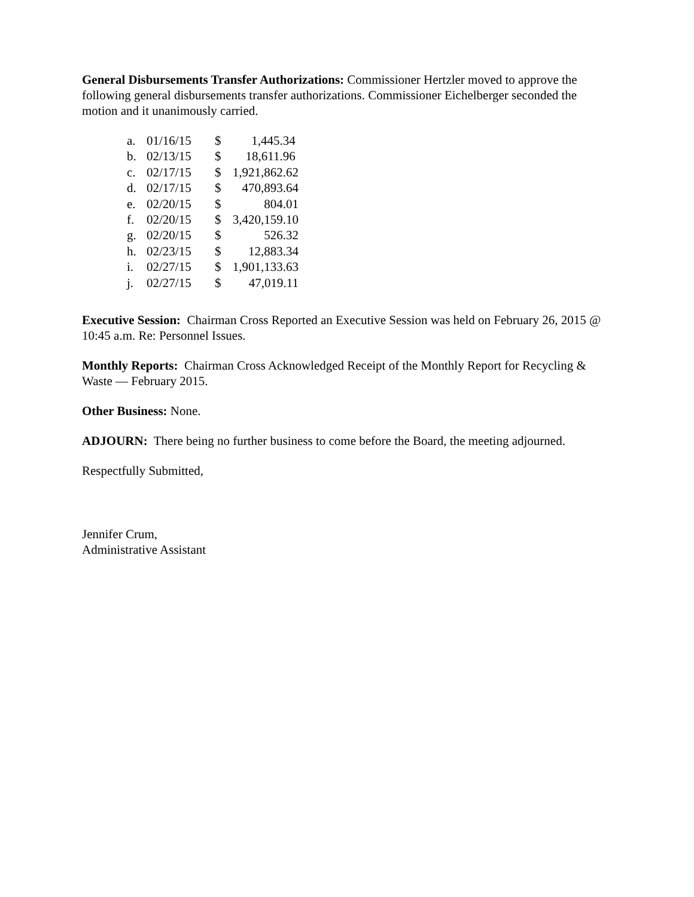General Disbursements Transfer Authorizations: Commissioner Hertzler moved to approve the following general disbursements transfer authorizations. Commissioner Eichelberger seconded the motion and it unanimously carried.
| a. | 01/16/15 | $ | 1,445.34 |
| b. | 02/13/15 | $ | 18,611.96 |
| c. | 02/17/15 | $ | 1,921,862.62 |
| d. | 02/17/15 | $ | 470,893.64 |
| e. | 02/20/15 | $ | 804.01 |
| f. | 02/20/15 | $ | 3,420,159.10 |
| g. | 02/20/15 | $ | 526.32 |
| h. | 02/23/15 | $ | 12,883.34 |
| i. | 02/27/15 | $ | 1,901,133.63 |
| j. | 02/27/15 | $ | 47,019.11 |
Executive Session: Chairman Cross Reported an Executive Session was held on February 26, 2015 @ 10:45 a.m. Re: Personnel Issues.
Monthly Reports: Chairman Cross Acknowledged Receipt of the Monthly Report for Recycling & Waste — February 2015.
Other Business: None.
ADJOURN: There being no further business to come before the Board, the meeting adjourned.
Respectfully Submitted,
Jennifer Crum,
Administrative Assistant